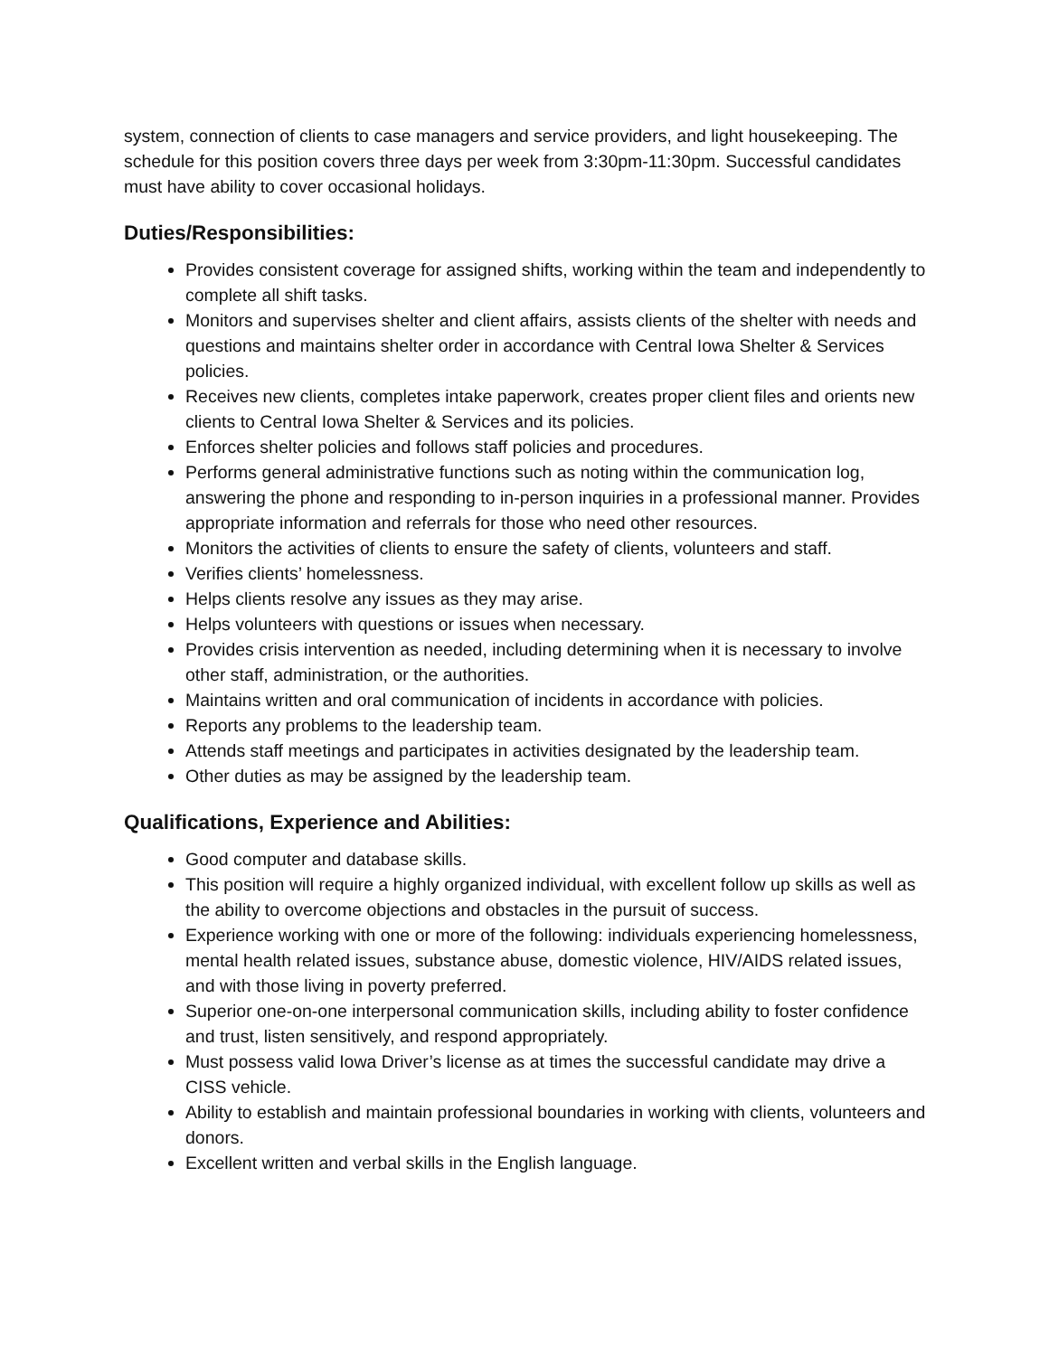system, connection of clients to case managers and service providers, and light housekeeping. The schedule for this position covers three days per week from 3:30pm-11:30pm. Successful candidates must have ability to cover occasional holidays.
Duties/Responsibilities:
Provides consistent coverage for assigned shifts, working within the team and independently to complete all shift tasks.
Monitors and supervises shelter and client affairs, assists clients of the shelter with needs and questions and maintains shelter order in accordance with Central Iowa Shelter & Services policies.
Receives new clients, completes intake paperwork, creates proper client files and orients new clients to Central Iowa Shelter & Services and its policies.
Enforces shelter policies and follows staff policies and procedures.
Performs general administrative functions such as noting within the communication log, answering the phone and responding to in-person inquiries in a professional manner. Provides appropriate information and referrals for those who need other resources.
Monitors the activities of clients to ensure the safety of clients, volunteers and staff.
Verifies clients’ homelessness.
Helps clients resolve any issues as they may arise.
Helps volunteers with questions or issues when necessary.
Provides crisis intervention as needed, including determining when it is necessary to involve other staff, administration, or the authorities.
Maintains written and oral communication of incidents in accordance with policies.
Reports any problems to the leadership team.
Attends staff meetings and participates in activities designated by the leadership team.
Other duties as may be assigned by the leadership team.
Qualifications, Experience and Abilities:
Good computer and database skills.
This position will require a highly organized individual, with excellent follow up skills as well as the ability to overcome objections and obstacles in the pursuit of success.
Experience working with one or more of the following: individuals experiencing homelessness, mental health related issues, substance abuse, domestic violence, HIV/AIDS related issues, and with those living in poverty preferred.
Superior one-on-one interpersonal communication skills, including ability to foster confidence and trust, listen sensitively, and respond appropriately.
Must possess valid Iowa Driver’s license as at times the successful candidate may drive a CISS vehicle.
Ability to establish and maintain professional boundaries in working with clients, volunteers and donors.
Excellent written and verbal skills in the English language.